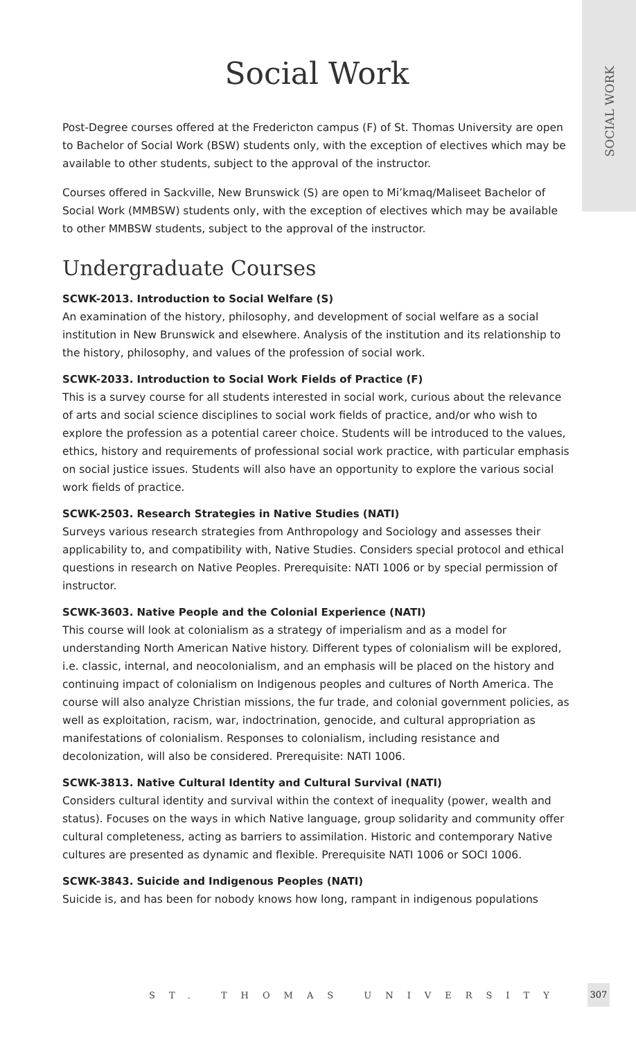SOCIAL WORK
Social Work
Post-Degree courses offered at the Fredericton campus (F) of St. Thomas University are open to Bachelor of Social Work (BSW) students only, with the exception of electives which may be available to other students, subject to the approval of the instructor.
Courses offered in Sackville, New Brunswick (S) are open to Mi’kmaq/Maliseet Bachelor of Social Work (MMBSW) students only, with the exception of electives which may be available to other MMBSW students, subject to the approval of the instructor.
Undergraduate Courses
SCWK-2013. Introduction to Social Welfare (S)
An examination of the history, philosophy, and development of social welfare as a social institution in New Brunswick and elsewhere. Analysis of the institution and its relationship to the history, philosophy, and values of the profession of social work.
SCWK-2033. Introduction to Social Work Fields of Practice (F)
This is a survey course for all students interested in social work, curious about the relevance of arts and social science disciplines to social work fields of practice, and/or who wish to explore the profession as a potential career choice. Students will be introduced to the values, ethics, history and requirements of professional social work practice, with particular emphasis on social justice issues. Students will also have an opportunity to explore the various social work fields of practice.
SCWK-2503. Research Strategies in Native Studies (NATI)
Surveys various research strategies from Anthropology and Sociology and assesses their applicability to, and compatibility with, Native Studies. Considers special protocol and ethical questions in research on Native Peoples. Prerequisite: NATI 1006 or by special permission of instructor.
SCWK-3603. Native People and the Colonial Experience (NATI)
This course will look at colonialism as a strategy of imperialism and as a model for understanding North American Native history. Different types of colonialism will be explored, i.e. classic, internal, and neocolonialism, and an emphasis will be placed on the history and continuing impact of colonialism on Indigenous peoples and cultures of North America. The course will also analyze Christian missions, the fur trade, and colonial government policies, as well as exploitation, racism, war, indoctrination, genocide, and cultural appropriation as manifestations of colonialism. Responses to colonialism, including resistance and decolonization, will also be considered. Prerequisite: NATI 1006.
SCWK-3813. Native Cultural Identity and Cultural Survival (NATI)
Considers cultural identity and survival within the context of inequality (power, wealth and status). Focuses on the ways in which Native language, group solidarity and community offer cultural completeness, acting as barriers to assimilation. Historic and contemporary Native cultures are presented as dynamic and flexible. Prerequisite NATI 1006 or SOCI 1006.
SCWK-3843. Suicide and Indigenous Peoples (NATI)
Suicide is, and has been for nobody knows how long, rampant in indigenous populations
ST. THOMAS UNIVERSITY
307